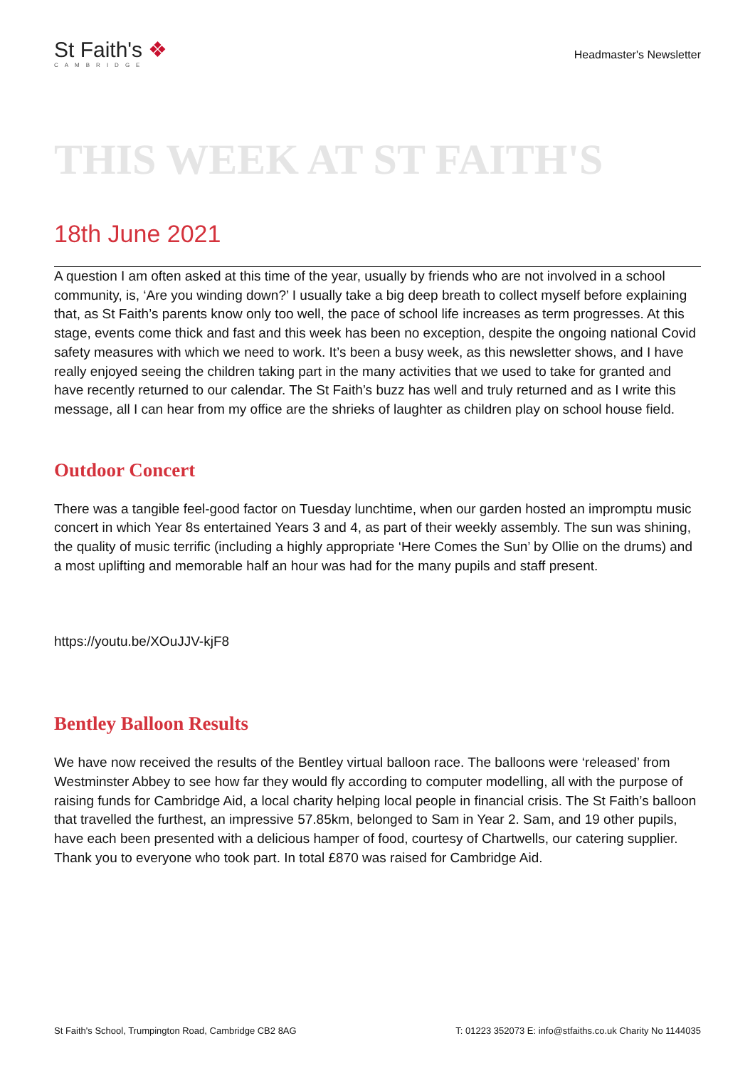St Faith's ❖
CAMBRIDGE
Headmaster's Newsletter
THIS WEEK AT ST FAITH'S
18th June 2021
A question I am often asked at this time of the year, usually by friends who are not involved in a school community, is, ‘Are you winding down?’ I usually take a big deep breath to collect myself before explaining that, as St Faith’s parents know only too well, the pace of school life increases as term progresses. At this stage, events come thick and fast and this week has been no exception, despite the ongoing national Covid safety measures with which we need to work. It’s been a busy week, as this newsletter shows, and I have really enjoyed seeing the children taking part in the many activities that we used to take for granted and have recently returned to our calendar. The St Faith’s buzz has well and truly returned and as I write this message, all I can hear from my office are the shrieks of laughter as children play on school house field.
Outdoor Concert
There was a tangible feel-good factor on Tuesday lunchtime, when our garden hosted an impromptu music concert in which Year 8s entertained Years 3 and 4, as part of their weekly assembly. The sun was shining, the quality of music terrific (including a highly appropriate ‘Here Comes the Sun’ by Ollie on the drums) and a most uplifting and memorable half an hour was had for the many pupils and staff present.
https://youtu.be/XOuJJV-kjF8
Bentley Balloon Results
We have now received the results of the Bentley virtual balloon race. The balloons were ‘released’ from Westminster Abbey to see how far they would fly according to computer modelling, all with the purpose of raising funds for Cambridge Aid, a local charity helping local people in financial crisis. The St Faith’s balloon that travelled the furthest, an impressive 57.85km, belonged to Sam in Year 2. Sam, and 19 other pupils, have each been presented with a delicious hamper of food, courtesy of Chartwells, our catering supplier. Thank you to everyone who took part. In total £870 was raised for Cambridge Aid.
St Faith's School, Trumpington Road, Cambridge CB2 8AG T: 01223 352073 E: info@stfaiths.co.uk Charity No 1144035